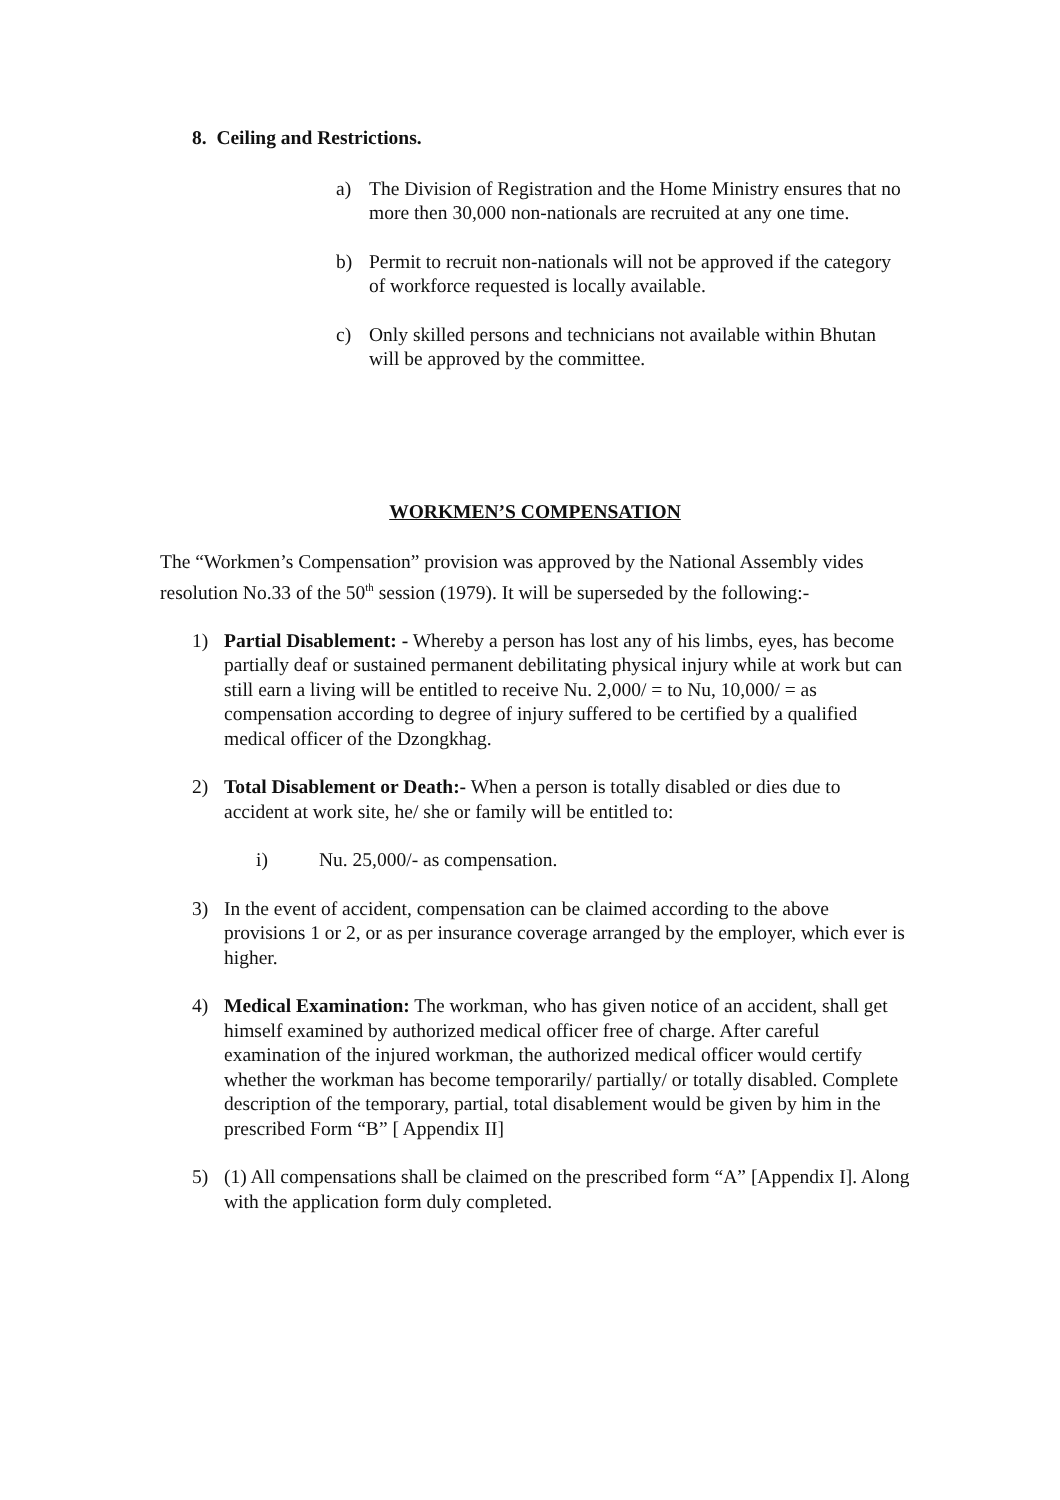8. Ceiling and Restrictions.
a) The Division of Registration and the Home Ministry ensures that no more then 30,000 non-nationals are recruited at any one time.
b) Permit to recruit non-nationals will not be approved if the category of workforce requested is locally available.
c) Only skilled persons and technicians not available within Bhutan will be approved by the committee.
WORKMEN’S COMPENSATION
The “Workmen’s Compensation” provision was approved by the National Assembly vides resolution No.33 of the 50<sup>th</sup> session (1979). It will be superseded by the following:-
1) Partial Disablement: - Whereby a person has lost any of his limbs, eyes, has become partially deaf or sustained permanent debilitating physical injury while at work but can still earn a living will be entitled to receive Nu. 2,000/ = to Nu, 10,000/ = as compensation according to degree of injury suffered to be certified by a qualified medical officer of the Dzongkhag.
2) Total Disablement or Death:- When a person is totally disabled or dies due to accident at work site, he/ she or family will be entitled to:
i) Nu. 25,000/- as compensation.
3) In the event of accident, compensation can be claimed according to the above provisions 1 or 2, or as per insurance coverage arranged by the employer, which ever is higher.
4) Medical Examination: The workman, who has given notice of an accident, shall get himself examined by authorized medical officer free of charge. After careful examination of the injured workman, the authorized medical officer would certify whether the workman has become temporarily/ partially/ or totally disabled. Complete description of the temporary, partial, total disablement would be given by him in the prescribed Form “B” [ Appendix II]
5) (1) All compensations shall be claimed on the prescribed form “A” [Appendix I]. Along with the application form duly completed.